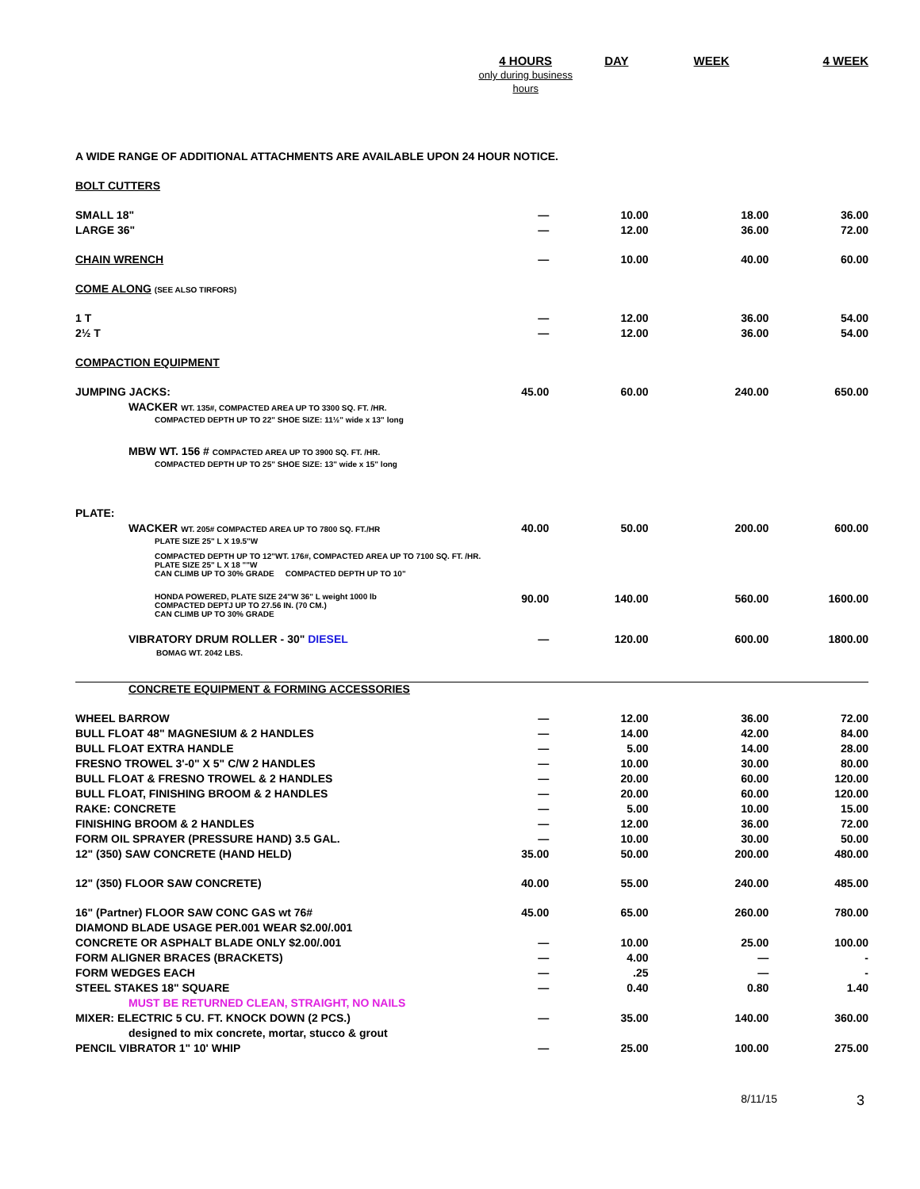| | 4 HOURS only during business hours | DAY | WEEK | 4 WEEK |
| A WIDE RANGE OF ADDITIONAL ATTACHMENTS ARE AVAILABLE UPON 24 HOUR NOTICE. | | | | |
| BOLT CUTTERS | | | | |
| SMALL 18" | — | 10.00 | 18.00 | 36.00 |
| LARGE 36" | — | 12.00 | 36.00 | 72.00 |
| CHAIN WRENCH | — | 10.00 | 40.00 | 60.00 |
| COME ALONG (SEE ALSO TIRFORS) | | | | |
| 1 T | — | 12.00 | 36.00 | 54.00 |
| 2½ T | — | 12.00 | 36.00 | 54.00 |
| COMPACTION EQUIPMENT | | | | |
| JUMPING JACKS: | 45.00 | 60.00 | 240.00 | 650.00 |
| WACKER WT. 135#, COMPACTED AREA UP TO 3300 SQ. FT. /HR. | | | | |
| COMPACTED DEPTH UP TO 22" SHOE SIZE: 11½" wide x 13" long | | | | |
| MBW WT. 156 # COMPACTED AREA UP TO 3900 SQ. FT. /HR. | | | | |
| COMPACTED DEPTH UP TO 25" SHOE SIZE: 13" wide x 15" long | | | | |
| PLATE: | | | | |
| WACKER WT. 205# COMPACTED AREA UP TO 7800 SQ. FT./HR | 40.00 | 50.00 | 200.00 | 600.00 |
| PLATE SIZE 25" L X 19.5"W | | | | |
| COMPACTED DEPTH UP TO 12"WT. 176#, COMPACTED AREA UP TO 7100 SQ. FT. /HR. PLATE SIZE 25" L X 18 ""W CAN CLIMB UP TO 30% GRADE COMPACTED DEPTH UP TO 10" | | | | |
| HONDA POWERED, PLATE SIZE 24"W 36" L weight 1000 lb COMPACTED DEPTJ UP TO 27.56 IN. (70 CM.) CAN CLIMB UP TO 30% GRADE | 90.00 | 140.00 | 560.00 | 1600.00 |
| VIBRATORY DRUM ROLLER - 30" DIESEL BOMAG WT. 2042 LBS. | — | 120.00 | 600.00 | 1800.00 |
| CONCRETE EQUIPMENT & FORMING ACCESSORIES | | | | |
| WHEEL BARROW | — | 12.00 | 36.00 | 72.00 |
| BULL FLOAT 48" MAGNESIUM & 2 HANDLES | — | 14.00 | 42.00 | 84.00 |
| BULL FLOAT EXTRA HANDLE | — | 5.00 | 14.00 | 28.00 |
| FRESNO TROWEL 3'-0" X 5" C/W 2 HANDLES | — | 10.00 | 30.00 | 80.00 |
| BULL FLOAT & FRESNO TROWEL & 2 HANDLES | — | 20.00 | 60.00 | 120.00 |
| BULL FLOAT, FINISHING BROOM & 2 HANDLES | — | 20.00 | 60.00 | 120.00 |
| RAKE: CONCRETE | — | 5.00 | 10.00 | 15.00 |
| FINISHING BROOM & 2 HANDLES | — | 12.00 | 36.00 | 72.00 |
| FORM OIL SPRAYER (PRESSURE HAND) 3.5 GAL. | — | 10.00 | 30.00 | 50.00 |
| 12" (350) SAW CONCRETE (HAND HELD) | 35.00 | 50.00 | 200.00 | 480.00 |
| 12" (350) FLOOR SAW CONCRETE) | 40.00 | 55.00 | 240.00 | 485.00 |
| 16" (Partner) FLOOR SAW CONC GAS wt 76# | 45.00 | 65.00 | 260.00 | 780.00 |
| DIAMOND BLADE USAGE PER.001 WEAR $2.00/.001 | | | | |
| CONCRETE OR ASPHALT BLADE ONLY $2.00/.001 | — | 10.00 | 25.00 | 100.00 |
| FORM ALIGNER BRACES (BRACKETS) | — | 4.00 | — | - |
| FORM WEDGES EACH | — | .25 | — | - |
| STEEL STAKES 18" SQUARE | — | 0.40 | 0.80 | 1.40 |
| MUST BE RETURNED CLEAN, STRAIGHT, NO NAILS | | | | |
| MIXER: ELECTRIC 5 CU. FT. KNOCK DOWN (2 PCS.) | — | 35.00 | 140.00 | 360.00 |
| designed to mix concrete, mortar, stucco & grout | | | | |
| PENCIL VIBRATOR 1" 10' WHIP | — | 25.00 | 100.00 | 275.00 |
8/11/15 3